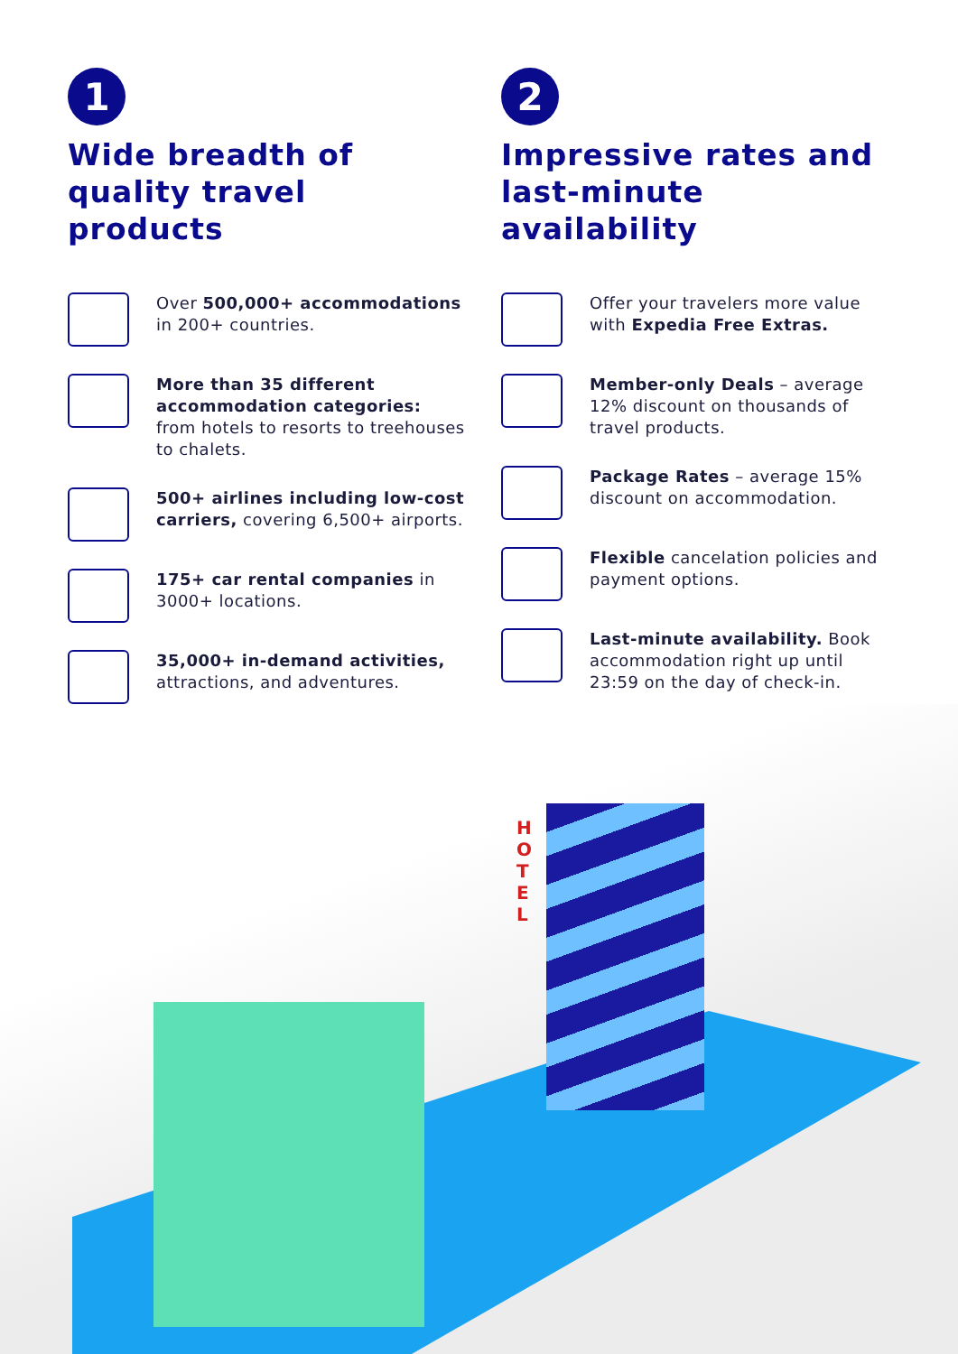1
Wide breadth of quality travel products
Over 500,000+ accommodations in 200+ countries.
More than 35 different accommodation categories: from hotels to resorts to treehouses to chalets.
500+ airlines including low-cost carriers, covering 6,500+ airports.
175+ car rental companies in 3000+ locations.
35,000+ in-demand activities, attractions, and adventures.
2
Impressive rates and last-minute availability
Offer your travelers more value with Expedia Free Extras.
Member-only Deals – average 12% discount on thousands of travel products.
Package Rates – average 15% discount on accommodation.
Flexible cancelation policies and payment options.
Last-minute availability. Book accommodation right up until 23:59 on the day of check-in.
H O T E L